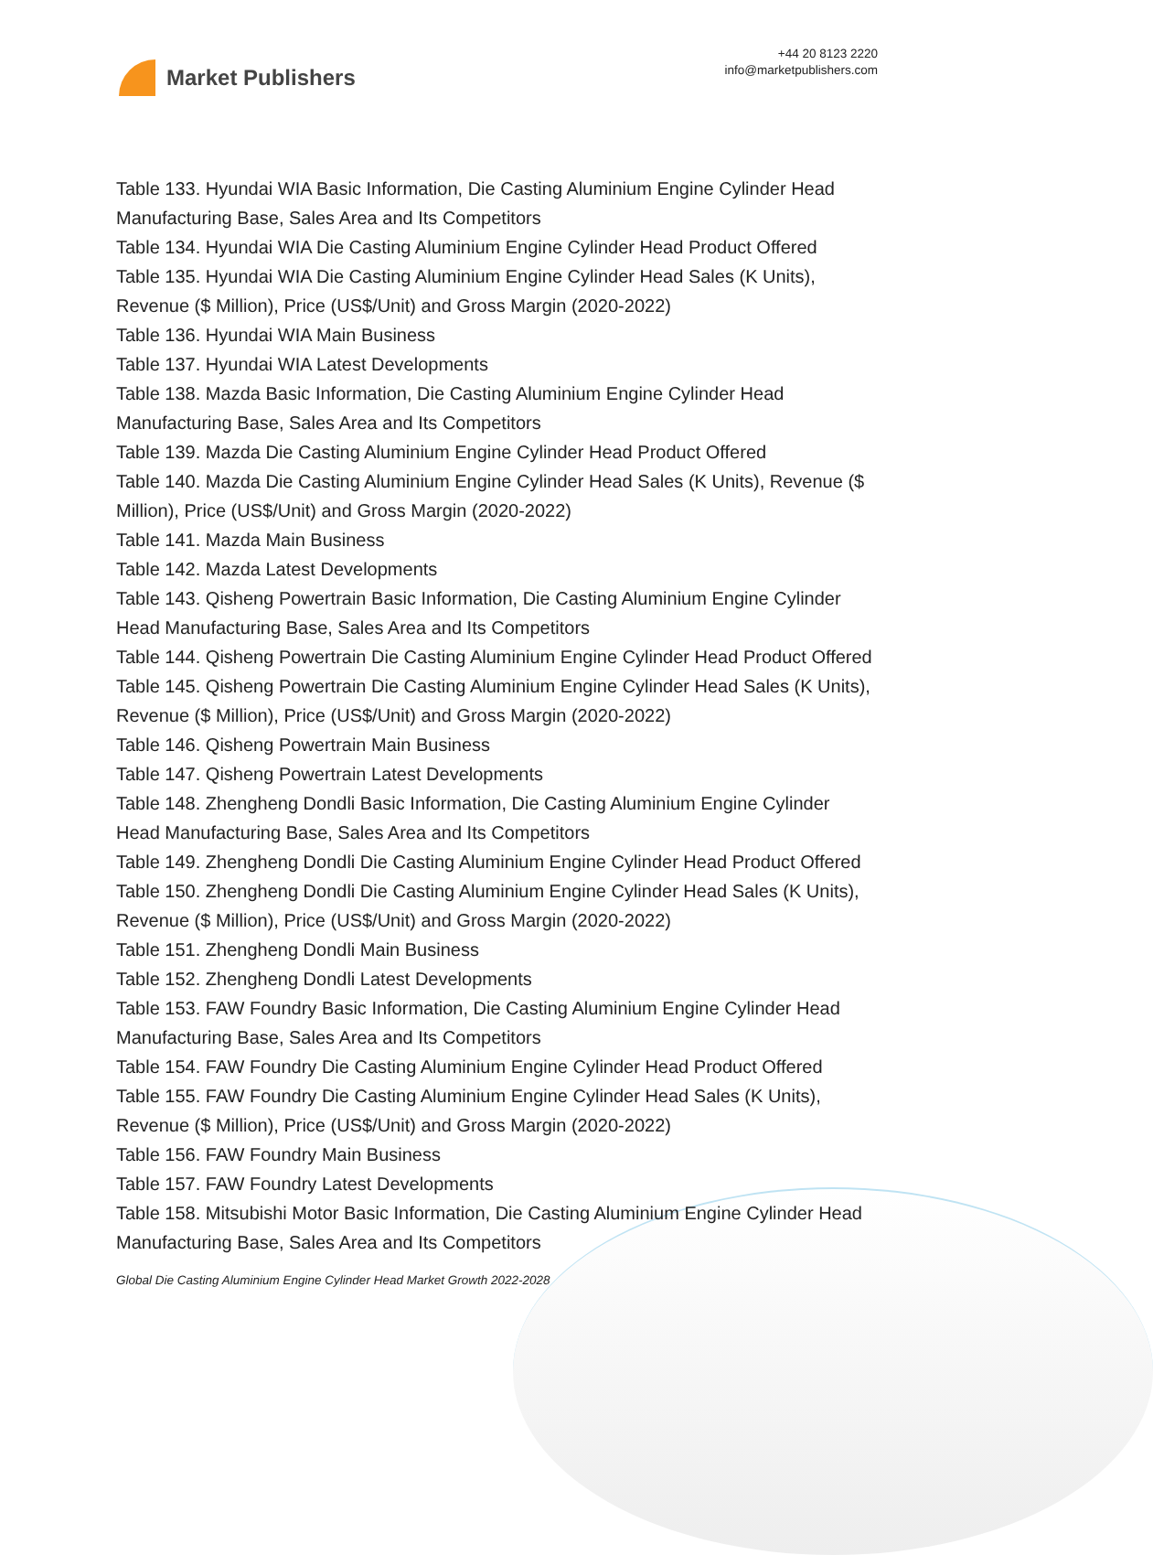Market Publishers
+44 20 8123 2220
info@marketpublishers.com
Table 133. Hyundai WIA Basic Information, Die Casting Aluminium Engine Cylinder Head Manufacturing Base, Sales Area and Its Competitors
Table 134. Hyundai WIA Die Casting Aluminium Engine Cylinder Head Product Offered
Table 135. Hyundai WIA Die Casting Aluminium Engine Cylinder Head Sales (K Units), Revenue ($ Million), Price (US$/Unit) and Gross Margin (2020-2022)
Table 136. Hyundai WIA Main Business
Table 137. Hyundai WIA Latest Developments
Table 138. Mazda Basic Information, Die Casting Aluminium Engine Cylinder Head Manufacturing Base, Sales Area and Its Competitors
Table 139. Mazda Die Casting Aluminium Engine Cylinder Head Product Offered
Table 140. Mazda Die Casting Aluminium Engine Cylinder Head Sales (K Units), Revenue ($ Million), Price (US$/Unit) and Gross Margin (2020-2022)
Table 141. Mazda Main Business
Table 142. Mazda Latest Developments
Table 143. Qisheng Powertrain Basic Information, Die Casting Aluminium Engine Cylinder Head Manufacturing Base, Sales Area and Its Competitors
Table 144. Qisheng Powertrain Die Casting Aluminium Engine Cylinder Head Product Offered
Table 145. Qisheng Powertrain Die Casting Aluminium Engine Cylinder Head Sales (K Units), Revenue ($ Million), Price (US$/Unit) and Gross Margin (2020-2022)
Table 146. Qisheng Powertrain Main Business
Table 147. Qisheng Powertrain Latest Developments
Table 148. Zhengheng Dondli Basic Information, Die Casting Aluminium Engine Cylinder Head Manufacturing Base, Sales Area and Its Competitors
Table 149. Zhengheng Dondli Die Casting Aluminium Engine Cylinder Head Product Offered
Table 150. Zhengheng Dondli Die Casting Aluminium Engine Cylinder Head Sales (K Units), Revenue ($ Million), Price (US$/Unit) and Gross Margin (2020-2022)
Table 151. Zhengheng Dondli Main Business
Table 152. Zhengheng Dondli Latest Developments
Table 153. FAW Foundry Basic Information, Die Casting Aluminium Engine Cylinder Head Manufacturing Base, Sales Area and Its Competitors
Table 154. FAW Foundry Die Casting Aluminium Engine Cylinder Head Product Offered
Table 155. FAW Foundry Die Casting Aluminium Engine Cylinder Head Sales (K Units), Revenue ($ Million), Price (US$/Unit) and Gross Margin (2020-2022)
Table 156. FAW Foundry Main Business
Table 157. FAW Foundry Latest Developments
Table 158. Mitsubishi Motor Basic Information, Die Casting Aluminium Engine Cylinder Head Manufacturing Base, Sales Area and Its Competitors
Global Die Casting Aluminium Engine Cylinder Head Market Growth 2022-2028